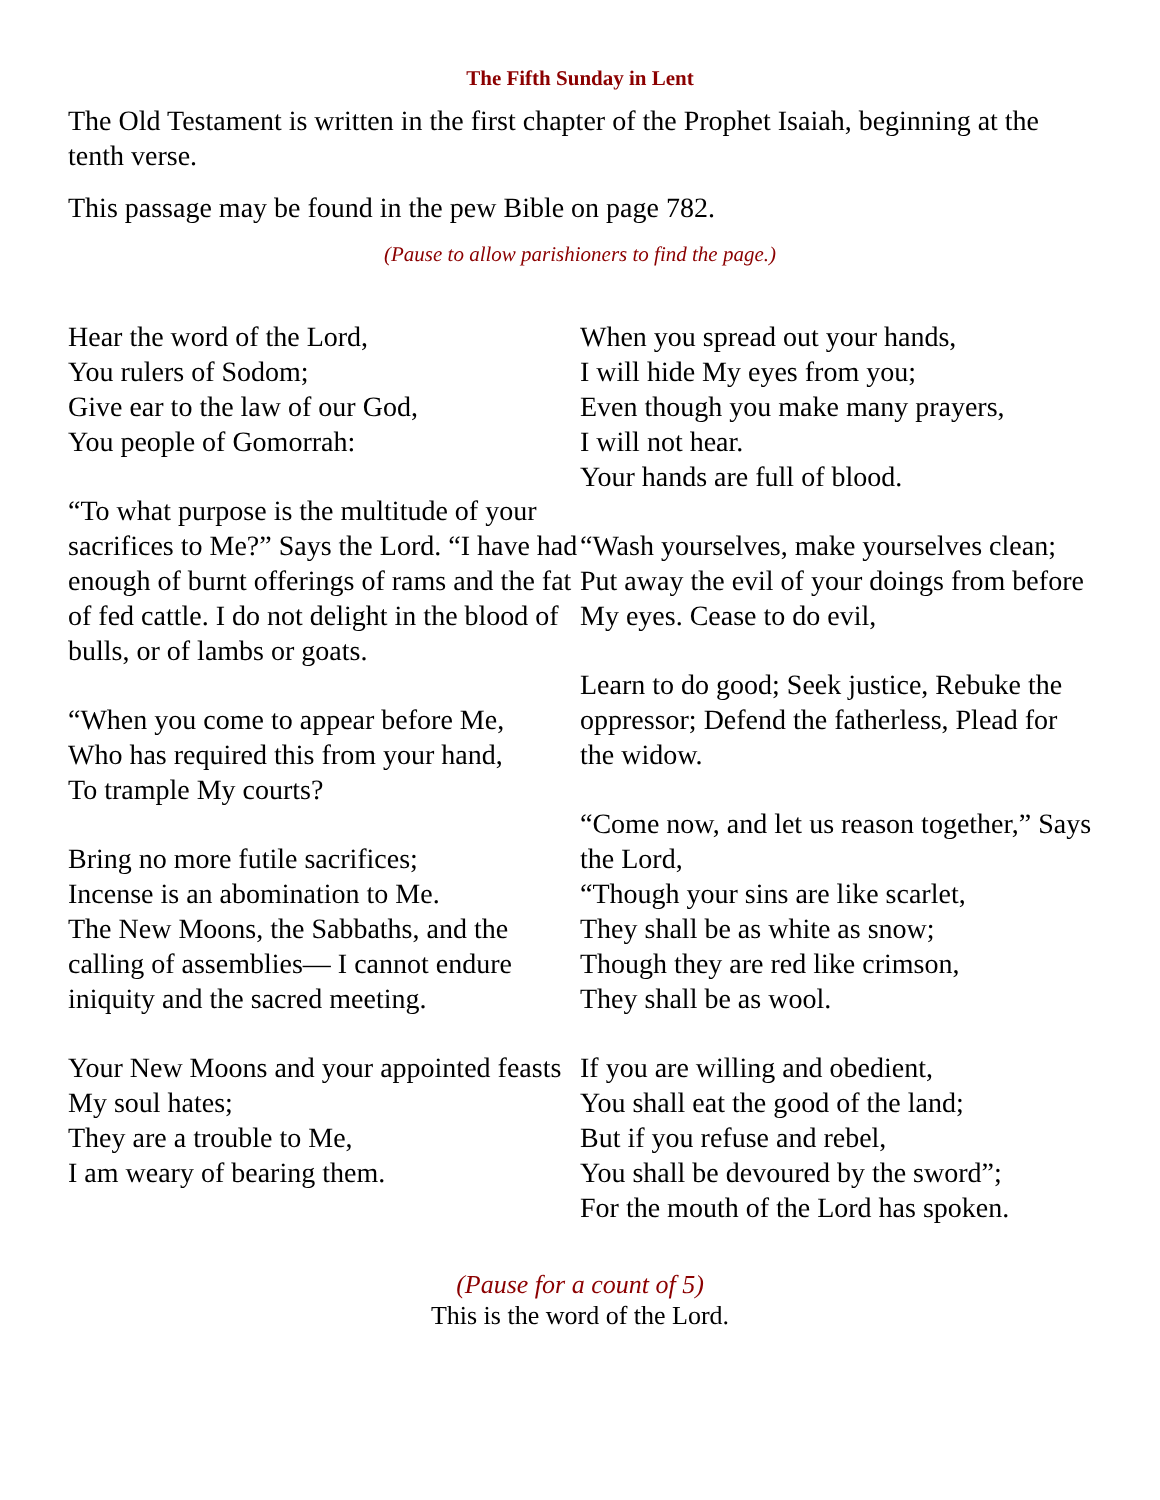The Fifth Sunday in Lent
The Old Testament is written in the first chapter of the Prophet Isaiah, beginning at the tenth verse.
This passage may be found in the pew Bible on page 782.
(Pause to allow parishioners to find the page.)
Hear the word of the Lord,
You rulers of Sodom;
Give ear to the law of our God,
You people of Gomorrah:
“To what purpose is the multitude of your sacrifices to Me?” Says the Lord. “I have had enough of burnt offerings of rams and the fat of fed cattle. I do not delight in the blood of bulls, or of lambs or goats.
“When you come to appear before Me,
Who has required this from your hand,
To trample My courts?
Bring no more futile sacrifices;
Incense is an abomination to Me.
The New Moons, the Sabbaths, and the calling of assemblies— I cannot endure iniquity and the sacred meeting.
Your New Moons and your appointed feasts My soul hates;
They are a trouble to Me,
I am weary of bearing them.
When you spread out your hands,
I will hide My eyes from you;
Even though you make many prayers,
I will not hear.
Your hands are full of blood.
“Wash yourselves, make yourselves clean; Put away the evil of your doings from before My eyes. Cease to do evil,
Learn to do good; Seek justice, Rebuke the oppressor; Defend the fatherless, Plead for the widow.
“Come now, and let us reason together,” Says the Lord,
“Though your sins are like scarlet,
They shall be as white as snow;
Though they are red like crimson,
They shall be as wool.
If you are willing and obedient,
You shall eat the good of the land;
But if you refuse and rebel,
You shall be devoured by the sword”;
For the mouth of the Lord has spoken.
(Pause for a count of 5)
This is the word of the Lord.